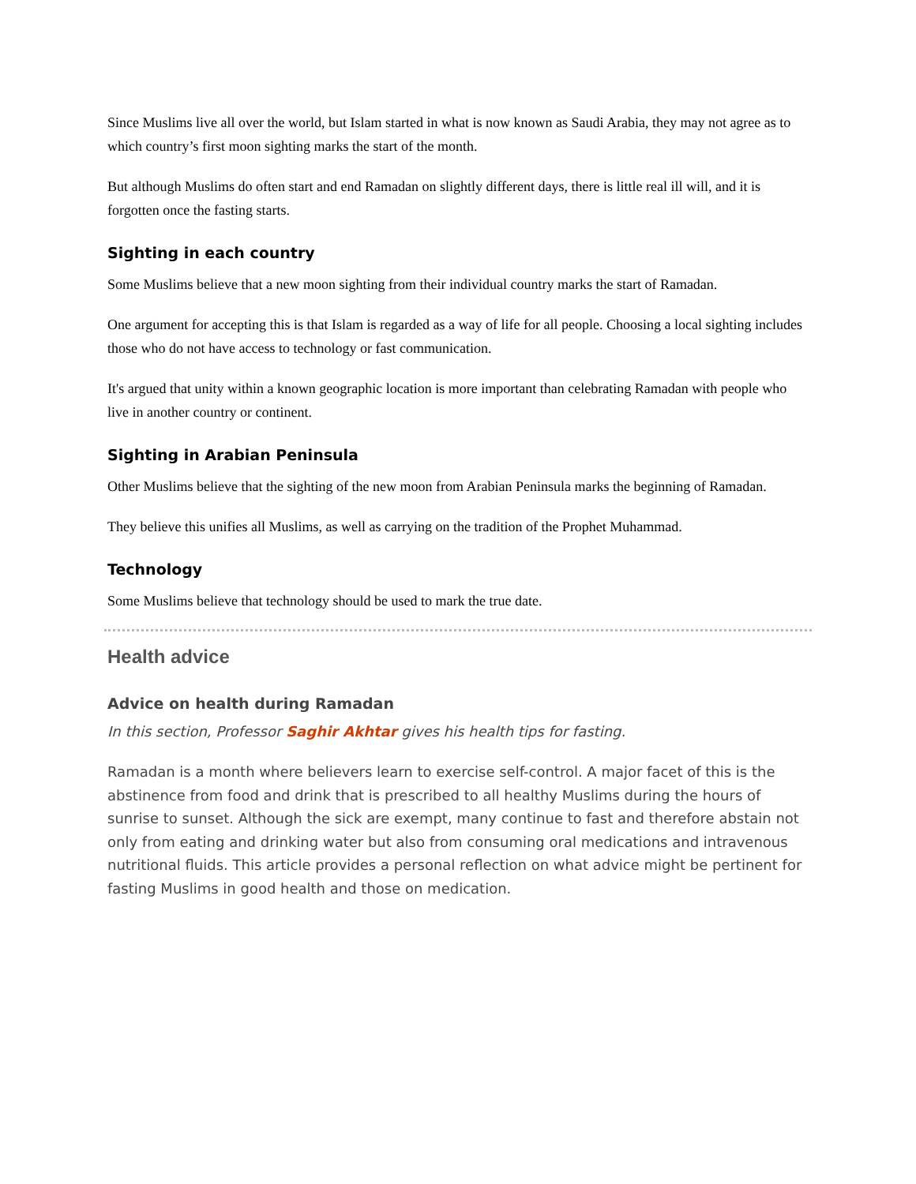Since Muslims live all over the world, but Islam started in what is now known as Saudi Arabia, they may not agree as to which country’s first moon sighting marks the start of the month.
But although Muslims do often start and end Ramadan on slightly different days, there is little real ill will, and it is forgotten once the fasting starts.
Sighting in each country
Some Muslims believe that a new moon sighting from their individual country marks the start of Ramadan.
One argument for accepting this is that Islam is regarded as a way of life for all people. Choosing a local sighting includes those who do not have access to technology or fast communication.
It's argued that unity within a known geographic location is more important than celebrating Ramadan with people who live in another country or continent.
Sighting in Arabian Peninsula
Other Muslims believe that the sighting of the new moon from Arabian Peninsula marks the beginning of Ramadan.
They believe this unifies all Muslims, as well as carrying on the tradition of the Prophet Muhammad.
Technology
Some Muslims believe that technology should be used to mark the true date.
Health advice
Advice on health during Ramadan
In this section, Professor Saghir Akhtar gives his health tips for fasting.
Ramadan is a month where believers learn to exercise self-control. A major facet of this is the abstinence from food and drink that is prescribed to all healthy Muslims during the hours of sunrise to sunset. Although the sick are exempt, many continue to fast and therefore abstain not only from eating and drinking water but also from consuming oral medications and intravenous nutritional fluids. This article provides a personal reflection on what advice might be pertinent for fasting Muslims in good health and those on medication.